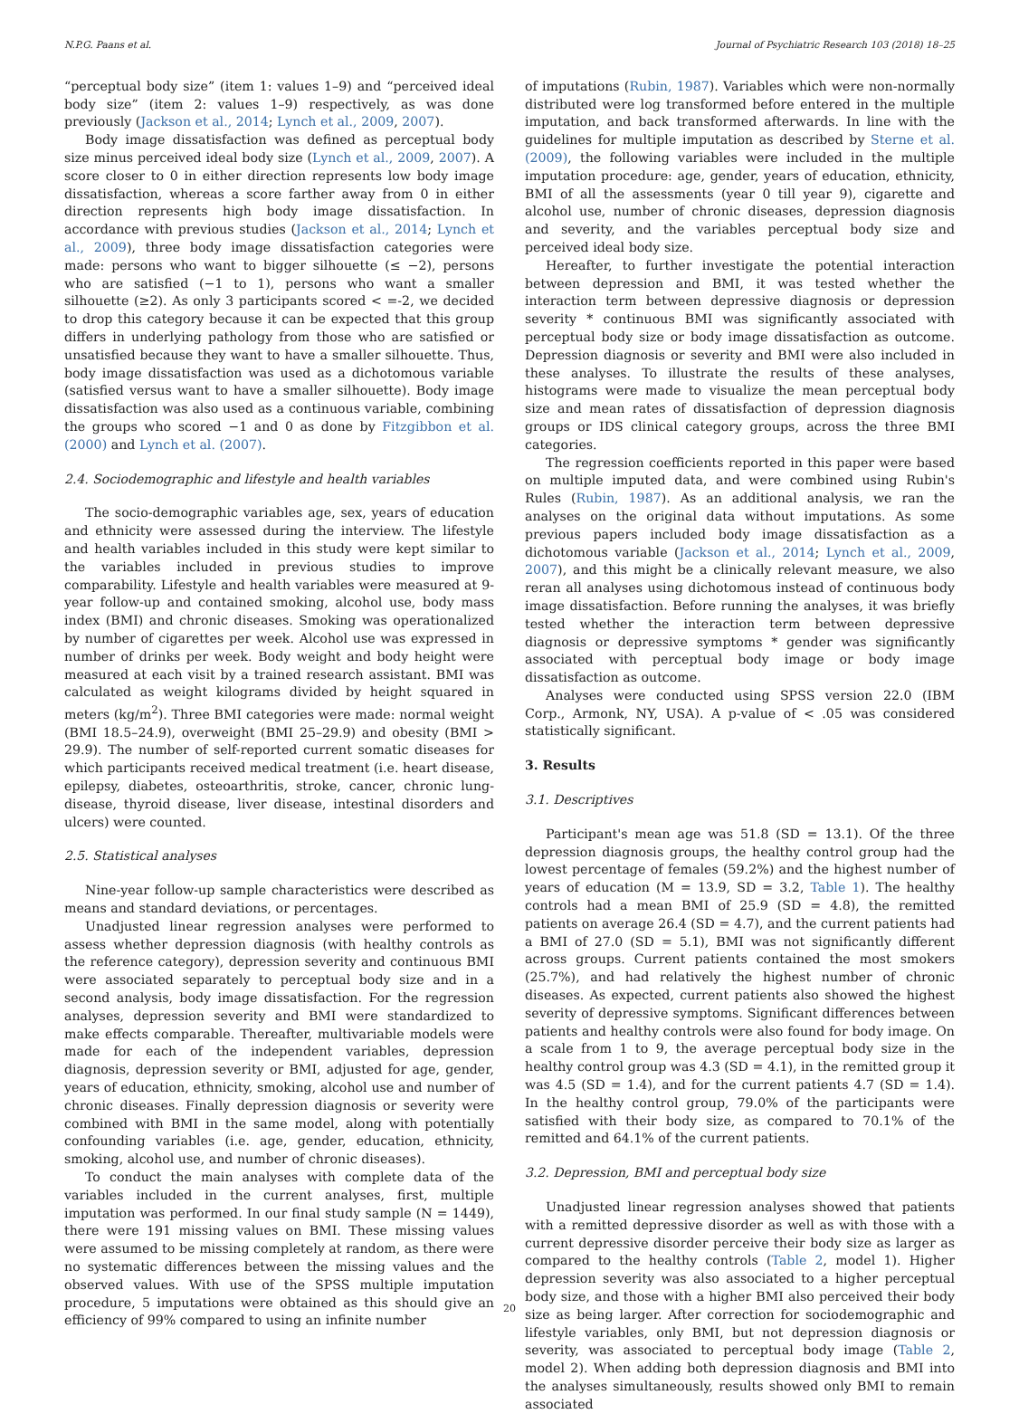N.P.G. Paans et al. Journal of Psychiatric Research 103 (2018) 18–25
“perceptual body size” (item 1: values 1–9) and “perceived ideal body size” (item 2: values 1–9) respectively, as was done previously (Jackson et al., 2014; Lynch et al., 2009, 2007).
Body image dissatisfaction was defined as perceptual body size minus perceived ideal body size (Lynch et al., 2009, 2007). A score closer to 0 in either direction represents low body image dissatisfaction, whereas a score farther away from 0 in either direction represents high body image dissatisfaction. In accordance with previous studies (Jackson et al., 2014; Lynch et al., 2009), three body image dissatisfaction categories were made: persons who want to bigger silhouette (≤ −2), persons who are satisfied (−1 to 1), persons who want a smaller silhouette (≥2). As only 3 participants scored < =-2, we decided to drop this category because it can be expected that this group differs in underlying pathology from those who are satisfied or unsatisfied because they want to have a smaller silhouette. Thus, body image dissatisfaction was used as a dichotomous variable (satisfied versus want to have a smaller silhouette). Body image dissatisfaction was also used as a continuous variable, combining the groups who scored −1 and 0 as done by Fitzgibbon et al. (2000) and Lynch et al. (2007).
2.4. Sociodemographic and lifestyle and health variables
The socio-demographic variables age, sex, years of education and ethnicity were assessed during the interview. The lifestyle and health variables included in this study were kept similar to the variables included in previous studies to improve comparability. Lifestyle and health variables were measured at 9-year follow-up and contained smoking, alcohol use, body mass index (BMI) and chronic diseases. Smoking was operationalized by number of cigarettes per week. Alcohol use was expressed in number of drinks per week. Body weight and body height were measured at each visit by a trained research assistant. BMI was calculated as weight kilograms divided by height squared in meters (kg/m<sup>2</sup>). Three BMI categories were made: normal weight (BMI 18.5–24.9), overweight (BMI 25–29.9) and obesity (BMI > 29.9). The number of self-reported current somatic diseases for which participants received medical treatment (i.e. heart disease, epilepsy, diabetes, osteoarthritis, stroke, cancer, chronic lung-disease, thyroid disease, liver disease, intestinal disorders and ulcers) were counted.
2.5. Statistical analyses
Nine-year follow-up sample characteristics were described as means and standard deviations, or percentages.
Unadjusted linear regression analyses were performed to assess whether depression diagnosis (with healthy controls as the reference category), depression severity and continuous BMI were associated separately to perceptual body size and in a second analysis, body image dissatisfaction. For the regression analyses, depression severity and BMI were standardized to make effects comparable. Thereafter, multivariable models were made for each of the independent variables, depression diagnosis, depression severity or BMI, adjusted for age, gender, years of education, ethnicity, smoking, alcohol use and number of chronic diseases. Finally depression diagnosis or severity were combined with BMI in the same model, along with potentially confounding variables (i.e. age, gender, education, ethnicity, smoking, alcohol use, and number of chronic diseases).
To conduct the main analyses with complete data of the variables included in the current analyses, first, multiple imputation was performed. In our final study sample (N = 1449), there were 191 missing values on BMI. These missing values were assumed to be missing completely at random, as there were no systematic differences between the missing values and the observed values. With use of the SPSS multiple imputation procedure, 5 imputations were obtained as this should give an efficiency of 99% compared to using an infinite number
of imputations (Rubin, 1987). Variables which were non-normally distributed were log transformed before entered in the multiple imputation, and back transformed afterwards. In line with the guidelines for multiple imputation as described by Sterne et al. (2009), the following variables were included in the multiple imputation procedure: age, gender, years of education, ethnicity, BMI of all the assessments (year 0 till year 9), cigarette and alcohol use, number of chronic diseases, depression diagnosis and severity, and the variables perceptual body size and perceived ideal body size.
Hereafter, to further investigate the potential interaction between depression and BMI, it was tested whether the interaction term between depressive diagnosis or depression severity * continuous BMI was significantly associated with perceptual body size or body image dissatisfaction as outcome. Depression diagnosis or severity and BMI were also included in these analyses. To illustrate the results of these analyses, histograms were made to visualize the mean perceptual body size and mean rates of dissatisfaction of depression diagnosis groups or IDS clinical category groups, across the three BMI categories.
The regression coefficients reported in this paper were based on multiple imputed data, and were combined using Rubin's Rules (Rubin, 1987). As an additional analysis, we ran the analyses on the original data without imputations. As some previous papers included body image dissatisfaction as a dichotomous variable (Jackson et al., 2014; Lynch et al., 2009, 2007), and this might be a clinically relevant measure, we also reran all analyses using dichotomous instead of continuous body image dissatisfaction. Before running the analyses, it was briefly tested whether the interaction term between depressive diagnosis or depressive symptoms * gender was significantly associated with perceptual body image or body image dissatisfaction as outcome.
Analyses were conducted using SPSS version 22.0 (IBM Corp., Armonk, NY, USA). A p-value of < .05 was considered statistically significant.
3. Results
3.1. Descriptives
Participant's mean age was 51.8 (SD = 13.1). Of the three depression diagnosis groups, the healthy control group had the lowest percentage of females (59.2%) and the highest number of years of education (M = 13.9, SD = 3.2, Table 1). The healthy controls had a mean BMI of 25.9 (SD = 4.8), the remitted patients on average 26.4 (SD = 4.7), and the current patients had a BMI of 27.0 (SD = 5.1), BMI was not significantly different across groups. Current patients contained the most smokers (25.7%), and had relatively the highest number of chronic diseases. As expected, current patients also showed the highest severity of depressive symptoms. Significant differences between patients and healthy controls were also found for body image. On a scale from 1 to 9, the average perceptual body size in the healthy control group was 4.3 (SD = 4.1), in the remitted group it was 4.5 (SD = 1.4), and for the current patients 4.7 (SD = 1.4). In the healthy control group, 79.0% of the participants were satisfied with their body size, as compared to 70.1% of the remitted and 64.1% of the current patients.
3.2. Depression, BMI and perceptual body size
Unadjusted linear regression analyses showed that patients with a remitted depressive disorder as well as with those with a current depressive disorder perceive their body size as larger as compared to the healthy controls (Table 2, model 1). Higher depression severity was also associated to a higher perceptual body size, and those with a higher BMI also perceived their body size as being larger. After correction for sociodemographic and lifestyle variables, only BMI, but not depression diagnosis or severity, was associated to perceptual body image (Table 2, model 2). When adding both depression diagnosis and BMI into the analyses simultaneously, results showed only BMI to remain associated
20